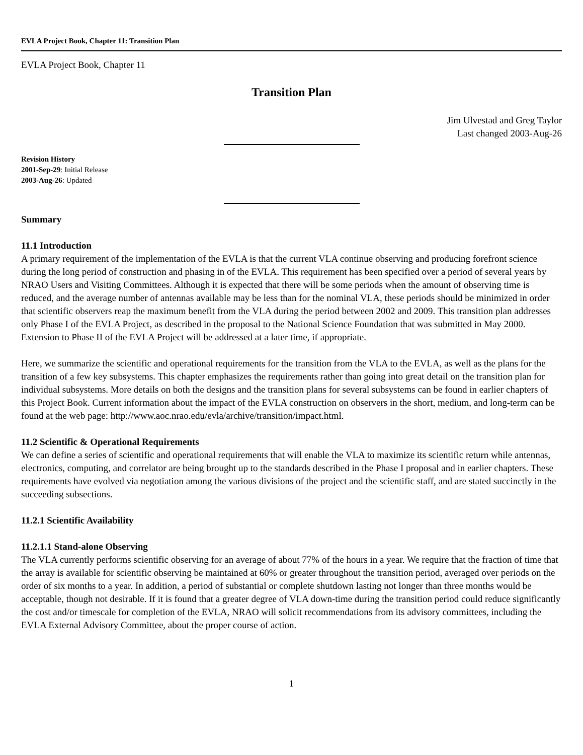EVLA Project Book, Chapter 11: Transition Plan
EVLA Project Book, Chapter 11
Transition Plan
Jim Ulvestad and Greg Taylor
Last changed 2003-Aug-26
Revision History
2001-Sep-29: Initial Release
2003-Aug-26: Updated
Summary
11.1 Introduction
A primary requirement of the implementation of the EVLA is that the current VLA continue observing and producing forefront science during the long period of construction and phasing in of the EVLA. This requirement has been specified over a period of several years by NRAO Users and Visiting Committees. Although it is expected that there will be some periods when the amount of observing time is reduced, and the average number of antennas available may be less than for the nominal VLA, these periods should be minimized in order that scientific observers reap the maximum benefit from the VLA during the period between 2002 and 2009. This transition plan addresses only Phase I of the EVLA Project, as described in the proposal to the National Science Foundation that was submitted in May 2000. Extension to Phase II of the EVLA Project will be addressed at a later time, if appropriate.
Here, we summarize the scientific and operational requirements for the transition from the VLA to the EVLA, as well as the plans for the transition of a few key subsystems. This chapter emphasizes the requirements rather than going into great detail on the transition plan for individual subsystems. More details on both the designs and the transition plans for several subsystems can be found in earlier chapters of this Project Book. Current information about the impact of the EVLA construction on observers in the short, medium, and long-term can be found at the web page: http://www.aoc.nrao.edu/evla/archive/transition/impact.html.
11.2 Scientific & Operational Requirements
We can define a series of scientific and operational requirements that will enable the VLA to maximize its scientific return while antennas, electronics, computing, and correlator are being brought up to the standards described in the Phase I proposal and in earlier chapters. These requirements have evolved via negotiation among the various divisions of the project and the scientific staff, and are stated succinctly in the succeeding subsections.
11.2.1 Scientific Availability
11.2.1.1 Stand-alone Observing
The VLA currently performs scientific observing for an average of about 77% of the hours in a year. We require that the fraction of time that the array is available for scientific observing be maintained at 60% or greater throughout the transition period, averaged over periods on the order of six months to a year. In addition, a period of substantial or complete shutdown lasting not longer than three months would be acceptable, though not desirable. If it is found that a greater degree of VLA down-time during the transition period could reduce significantly the cost and/or timescale for completion of the EVLA, NRAO will solicit recommendations from its advisory committees, including the EVLA External Advisory Committee, about the proper course of action.
1